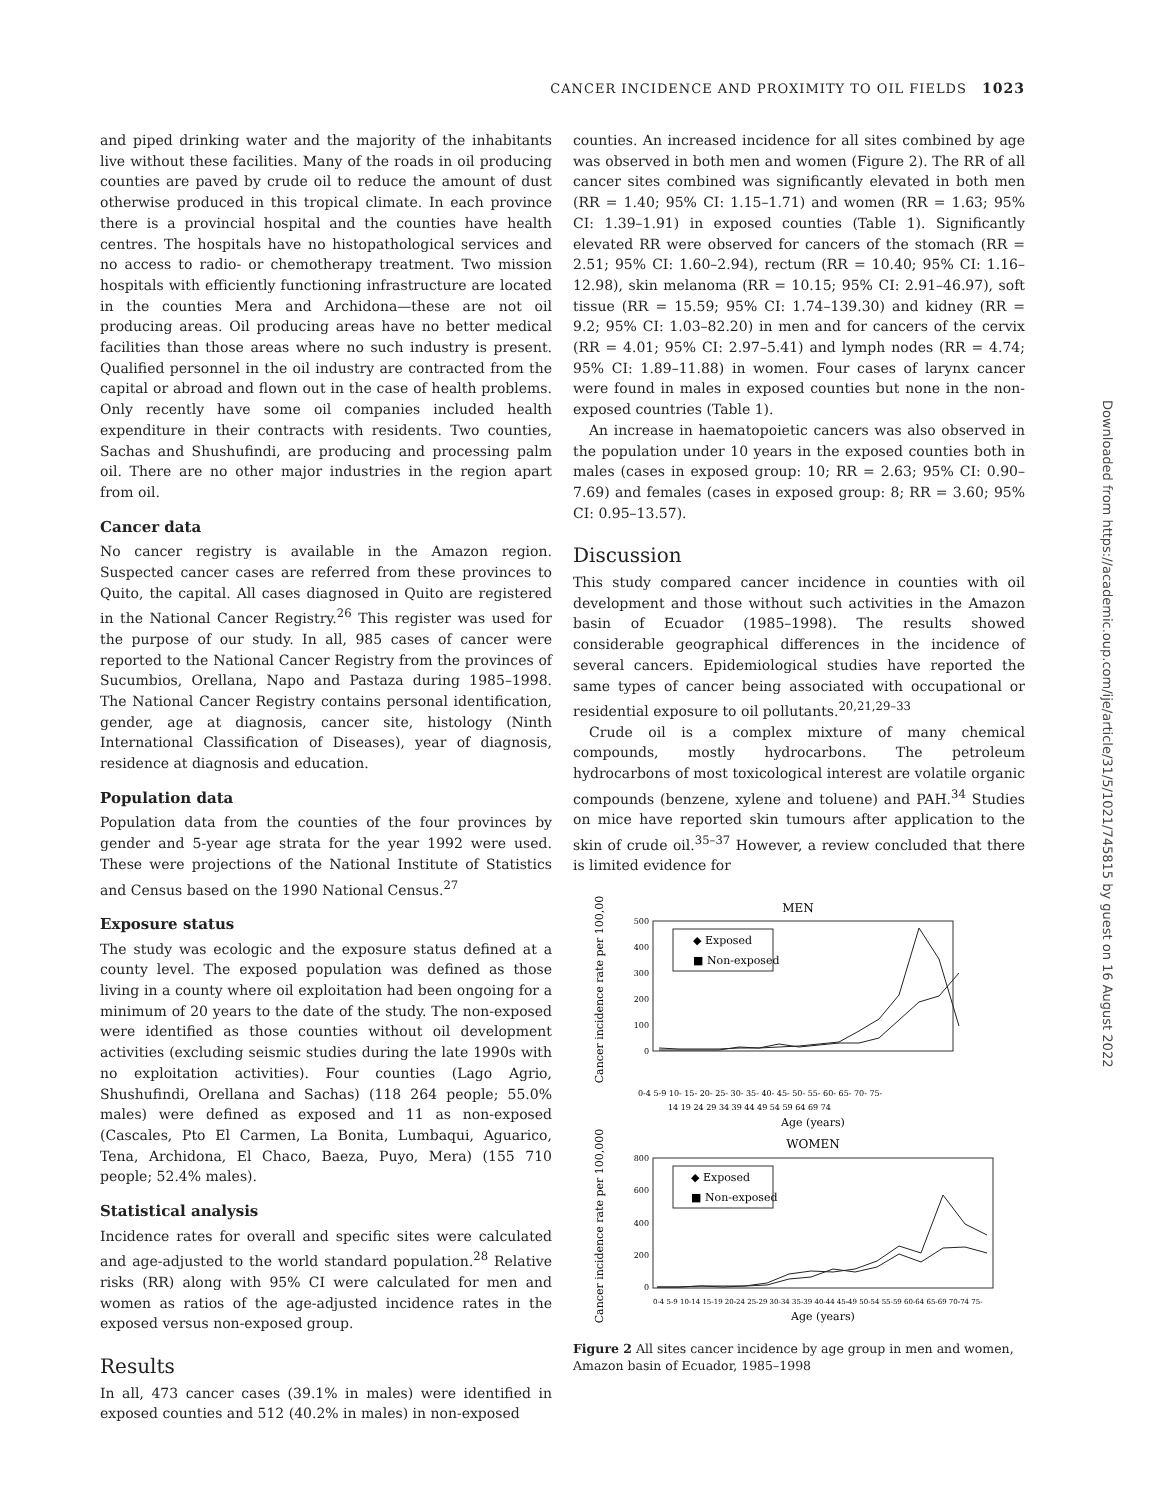CANCER INCIDENCE AND PROXIMITY TO OIL FIELDS 1023
and piped drinking water and the majority of the inhabitants live without these facilities. Many of the roads in oil producing counties are paved by crude oil to reduce the amount of dust otherwise produced in this tropical climate. In each province there is a provincial hospital and the counties have health centres. The hospitals have no histopathological services and no access to radio- or chemotherapy treatment. Two mission hospitals with efficiently functioning infrastructure are located in the counties Mera and Archidona—these are not oil producing areas. Oil producing areas have no better medical facilities than those areas where no such industry is present. Qualified personnel in the oil industry are contracted from the capital or abroad and flown out in the case of health problems. Only recently have some oil companies included health expenditure in their contracts with residents. Two counties, Sachas and Shushufindi, are producing and processing palm oil. There are no other major industries in the region apart from oil.
Cancer data
No cancer registry is available in the Amazon region. Suspected cancer cases are referred from these provinces to Quito, the capital. All cases diagnosed in Quito are registered in the National Cancer Registry.<sup>26</sup> This register was used for the purpose of our study. In all, 985 cases of cancer were reported to the National Cancer Registry from the provinces of Sucumbios, Orellana, Napo and Pastaza during 1985–1998. The National Cancer Registry contains personal identification, gender, age at diagnosis, cancer site, histology (Ninth International Classification of Diseases), year of diagnosis, residence at diagnosis and education.
Population data
Population data from the counties of the four provinces by gender and 5-year age strata for the year 1992 were used. These were projections of the National Institute of Statistics and Census based on the 1990 National Census.<sup>27</sup>
Exposure status
The study was ecologic and the exposure status defined at a county level. The exposed population was defined as those living in a county where oil exploitation had been ongoing for a minimum of 20 years to the date of the study. The non-exposed were identified as those counties without oil development activities (excluding seismic studies during the late 1990s with no exploitation activities). Four counties (Lago Agrio, Shushufindi, Orellana and Sachas) (118 264 people; 55.0% males) were defined as exposed and 11 as non-exposed (Cascales, Pto El Carmen, La Bonita, Lumbaqui, Aguarico, Tena, Archidona, El Chaco, Baeza, Puyo, Mera) (155 710 people; 52.4% males).
Statistical analysis
Incidence rates for overall and specific sites were calculated and age-adjusted to the world standard population.<sup>28</sup> Relative risks (RR) along with 95% CI were calculated for men and women as ratios of the age-adjusted incidence rates in the exposed versus non-exposed group.
Results
In all, 473 cancer cases (39.1% in males) were identified in exposed counties and 512 (40.2% in males) in non-exposed
counties. An increased incidence for all sites combined by age was observed in both men and women (Figure 2). The RR of all cancer sites combined was significantly elevated in both men (RR = 1.40; 95% CI: 1.15–1.71) and women (RR = 1.63; 95% CI: 1.39–1.91) in exposed counties (Table 1). Significantly elevated RR were observed for cancers of the stomach (RR = 2.51; 95% CI: 1.60–2.94), rectum (RR = 10.40; 95% CI: 1.16–12.98), skin melanoma (RR = 10.15; 95% CI: 2.91–46.97), soft tissue (RR = 15.59; 95% CI: 1.74–139.30) and kidney (RR = 9.2; 95% CI: 1.03–82.20) in men and for cancers of the cervix (RR = 4.01; 95% CI: 2.97–5.41) and lymph nodes (RR = 4.74; 95% CI: 1.89–11.88) in women. Four cases of larynx cancer were found in males in exposed counties but none in the non-exposed countries (Table 1).
An increase in haematopoietic cancers was also observed in the population under 10 years in the exposed counties both in males (cases in exposed group: 10; RR = 2.63; 95% CI: 0.90–7.69) and females (cases in exposed group: 8; RR = 3.60; 95% CI: 0.95–13.57).
Discussion
This study compared cancer incidence in counties with oil development and those without such activities in the Amazon basin of Ecuador (1985–1998). The results showed considerable geographical differences in the incidence of several cancers. Epidemiological studies have reported the same types of cancer being associated with occupational or residential exposure to oil pollutants.<sup>20,21,29–33</sup>
Crude oil is a complex mixture of many chemical compounds, mostly hydrocarbons. The petroleum hydrocarbons of most toxicological interest are volatile organic compounds (benzene, xylene and toluene) and PAH.<sup>34</sup> Studies on mice have reported skin tumours after application to the skin of crude oil.<sup>35–37</sup> However, a review concluded that there is limited evidence for
MEN
500
400
300
200
100
0
◆ Exposed
■ Non-exposed
0-4 5-9 10- 15- 20- 25- 30- 35- 40- 45- 50- 55- 60- 65- 70- 75-
14 19 24 29 34 39 44 49 54 59 64 69 74
Age (years)
Cancer incidence rate per 100,000
WOMEN
800
600
400
200
0
◆ Exposed
■ Non-exposed
0-4 5-9 10-14 15-19 20-24 25-29 30-34 35-39 40-44 45-49 50-54 55-59 60-64 65-69 70-74 75-
Age (years)
Cancer incidence rate per 100,000
Figure 2 All sites cancer incidence by age group in men and women, Amazon basin of Ecuador, 1985–1998
Downloaded from https://academic.oup.com/ije/article/31/5/1021/745815 by guest on 16 August 2022